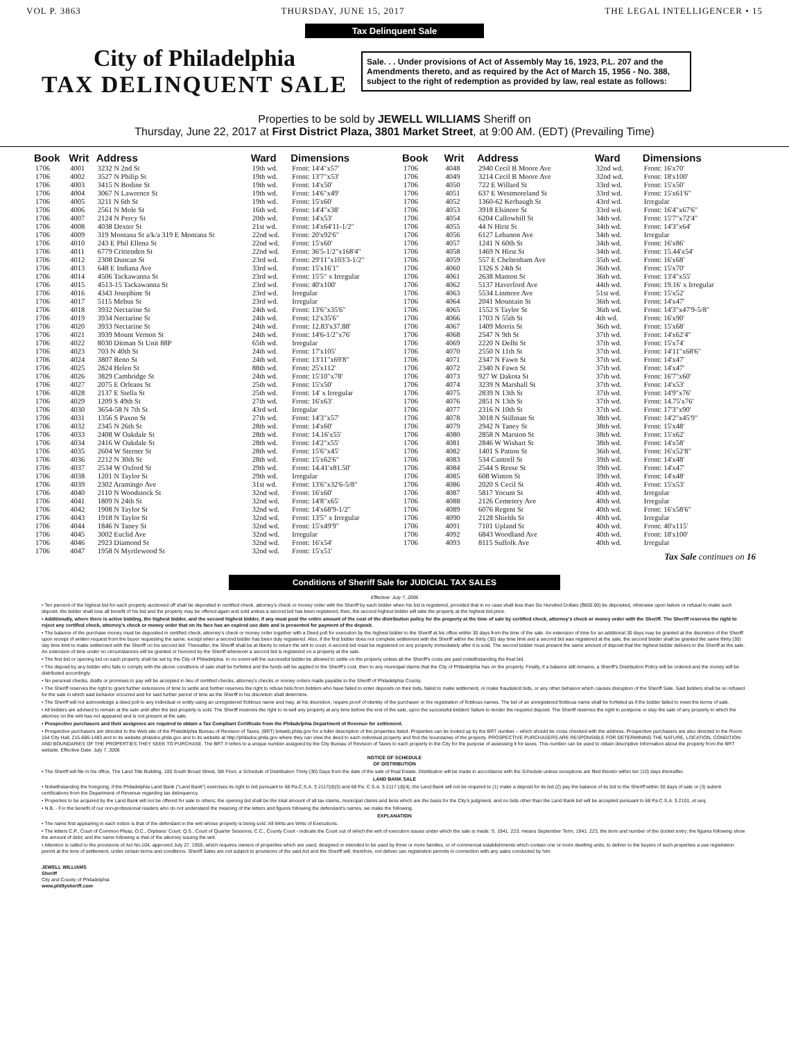VOL P. 3863 THURSDAY, JUNE 15, 2017 THE LEGAL INTELLIGENCER • 15
Tax Delinquent Sale
City of Philadelphia
TAX DELINQUENT SALE
Sale. . . Under provisions of Act of Assembly May 16, 1923, P.L. 207 and the Amendments thereto, and as required by the Act of March 15, 1956 - No. 388, subject to the right of redemption as provided by law, real estate as follows:
Properties to be sold by JEWELL WILLIAMS Sheriff on
Thursday, June 22, 2017 at First District Plaza, 3801 Market Street, at 9:00 AM. (EDT) (Prevailing Time)
| Book | Writ | Address | Ward | Dimensions |
| --- | --- | --- | --- | --- |
| 1706 | 4001 | 3232 N 2nd St | 19th wd. | Front: 14'4"x57' |
| 1706 | 4002 | 3527 N Philip St | 19th wd. | Front: 13'7"x53' |
| 1706 | 4003 | 3415 N Bodine St | 19th wd. | Front: 14'x50' |
| 1706 | 4004 | 3067 N Lawrence St | 19th wd. | Front: 14'6"x49' |
| 1706 | 4005 | 3211 N 6th St | 19th wd. | Front: 15'x60' |
| 1706 | 4006 | 2561 N Mole St | 16th wd. | Front: 14'4"x38' |
| 1706 | 4007 | 2124 N Percy St | 20th wd. | Front: 14'x53' |
| 1706 | 4008 | 4038 Dexter St | 21st wd. | Front: 14'x64'11-1/2" |
| 1706 | 4009 | 319 Montana St a/k/a 319 E Montana St | 22nd wd. | Front: 20'x92'6" |
| 1706 | 4010 | 243 E Phil Ellena St | 22nd wd. | Front: 15'x60' |
| 1706 | 4011 | 6779 Crittenden St | 22nd wd. | Front: 36'5-1/2"x168'4" |
| 1706 | 4012 | 2308 Duncan St | 23rd wd. | Front: 29'11"x103'3-1/2" |
| 1706 | 4013 | 648 E Indiana Ave | 33rd wd. | Front: 15'x16'1" |
| 1706 | 4014 | 4506 Tackawanna St | 23rd wd. | Front: 15'5" x Irregular |
| 1706 | 4015 | 4513-15 Tackawanna St | 23rd wd. | Front: 40'x100' |
| 1706 | 4016 | 4343 Josephine St | 23rd wd. | Irregular |
| 1706 | 4017 | 5115 Mebus St | 23rd wd. | Irregular |
| 1706 | 4018 | 3932 Nectarine St | 24th wd. | Front: 13'6"x35'6" |
| 1706 | 4019 | 3934 Nectarine St | 24th wd. | Front: 12'x35'6" |
| 1706 | 4020 | 3933 Nectarine St | 24th wd. | Front: 12.83'x37.88' |
| 1706 | 4021 | 3939 Mount Vernon St | 24th wd. | Front: 14'6-1/2"x76' |
| 1706 | 4022 | 8030 Ditman St Unit 88P | 65th wd. | Irregular |
| 1706 | 4023 | 703 N 40th St | 24th wd. | Front: 17'x105' |
| 1706 | 4024 | 3807 Reno St | 24th wd. | Front: 13'11"x69'8" |
| 1706 | 4025 | 2824 Helen St | 88th wd. | Front: 25'x112' |
| 1706 | 4026 | 3829 Cambridge St | 24th wd. | Front: 15'10"x78' |
| 1706 | 4027 | 2075 E Orleans St | 25th wd. | Front: 15'x50' |
| 1706 | 4028 | 2137 E Stella St | 25th wd. | Front: 14' x Irregular |
| 1706 | 4029 | 1209 S 49th St | 27th wd. | Front: 16'x63' |
| 1706 | 4030 | 3654-58 N 7th St | 43rd wd. | Irregular |
| 1706 | 4031 | 1356 S Paxon St | 27th wd. | Front: 14'3"x57' |
| 1706 | 4032 | 2345 N 26th St | 28th wd. | Front: 14'x60' |
| 1706 | 4033 | 2408 W Oakdale St | 28th wd. | Front: 14.16'x55' |
| 1706 | 4034 | 2416 W Oakdale St | 28th wd. | Front: 14'2"x55' |
| 1706 | 4035 | 2604 W Sterner St | 28th wd. | Front: 15'6"x45' |
| 1706 | 4036 | 2212 N 30th St | 28th wd. | Front: 15'x62'6" |
| 1706 | 4037 | 2534 W Oxford St | 29th wd. | Front: 14.41'x81.50' |
| 1706 | 4038 | 1201 N Taylor St | 29th wd. | Irregular |
| 1706 | 4039 | 2302 Aramingo Ave | 31st wd. | Front: 13'6"x32'6-5/8" |
| 1706 | 4040 | 2110 N Woodstock St | 32nd wd. | Front: 16'x60' |
| 1706 | 4041 | 1809 N 24th St | 32nd wd. | Front: 14'8"x65' |
| 1706 | 4042 | 1908 N Taylor St | 32nd wd. | Front: 14'x68'9-1/2" |
| 1706 | 4043 | 1918 N Taylor St | 32nd wd. | Front: 13'5" x Irregular |
| 1706 | 4044 | 1846 N Taney St | 32nd wd. | Front: 15'x49'9" |
| 1706 | 4045 | 3002 Euclid Ave | 32nd wd. | Irregular |
| 1706 | 4046 | 2923 Diamond St | 32nd wd. | Front: 16'x54' |
| 1706 | 4047 | 1958 N Myrtlewood St | 32nd wd. | Front: 15'x51' |
| Book | Writ | Address | Ward | Dimensions |
| --- | --- | --- | --- | --- |
| 1706 | 4048 | 2940 Cecil B Moore Ave | 32nd wd. | Front: 16'x70' |
| 1706 | 4049 | 3214 Cecil B Moore Ave | 32nd wd. | Front: 18'x100' |
| 1706 | 4050 | 722 E Willard St | 33rd wd. | Front: 15'x50' |
| 1706 | 4051 | 637 E Westmoreland St | 33rd wd. | Front: 15'x61'6" |
| 1706 | 4052 | 1360-62 Kerbaugh St | 43rd wd. | Irregular |
| 1706 | 4053 | 3918 Elsinore St | 33rd wd. | Front: 16'4"x67'6" |
| 1706 | 4054 | 6204 Callowhill St | 34th wd. | Front: 15'7"x72'4" |
| 1706 | 4055 | 44 N Hirst St | 34th wd. | Front: 14'3"x64' |
| 1706 | 4056 | 6127 Lebanon Ave | 34th wd. | Irregular |
| 1706 | 4057 | 1241 N 60th St | 34th wd. | Front: 16'x86' |
| 1706 | 4058 | 1469 N Hirst St | 34th wd. | Front: 15.44'x54' |
| 1706 | 4059 | 557 E Cheltenham Ave | 35th wd. | Front: 16'x68' |
| 1706 | 4060 | 1326 S 24th St | 36th wd. | Front: 15'x70' |
| 1706 | 4061 | 2638 Manton St | 36th wd. | Front: 13'4"x55' |
| 1706 | 4062 | 5137 Haverford Ave | 44th wd. | Front: 19.16' x Irregular |
| 1706 | 4063 | 5534 Linmore Ave | 51st wd. | Front: 15'x52' |
| 1706 | 4064 | 2041 Mountain St | 36th wd. | Front: 14'x47' |
| 1706 | 4065 | 1552 S Taylor St | 36th wd. | Front: 14'3"x47'9-5/8" |
| 1706 | 4066 | 1703 N 55th St | 4th wd. | Front: 16'x90' |
| 1706 | 4067 | 1409 Morris St | 36th wd. | Front: 15'x68' |
| 1706 | 4068 | 2547 N 9th St | 37th wd. | Front: 14'x62'4" |
| 1706 | 4069 | 2220 N Delhi St | 37th wd. | Front: 15'x74' |
| 1706 | 4070 | 2550 N 11th St | 37th wd. | Front: 14'11"x68'6" |
| 1706 | 4071 | 2347 N Fawn St | 37th wd. | Front: 14'x47' |
| 1706 | 4072 | 2340 N Fawn St | 37th wd. | Front: 14'x47' |
| 1706 | 4073 | 927 W Dakota St | 37th wd. | Front: 16'7"x60' |
| 1706 | 4074 | 3239 N Marshall St | 37th wd. | Front: 14'x53' |
| 1706 | 4075 | 2839 N 13th St | 37th wd. | Front: 14'9"x76' |
| 1706 | 4076 | 2851 N 13th St | 37th wd. | Front: 14.75'x76' |
| 1706 | 4077 | 2316 N 10th St | 37th wd. | Front: 17'3"x90' |
| 1706 | 4078 | 3018 N Stillman St | 38th wd. | Front: 14'2"x45'9" |
| 1706 | 4079 | 2942 N Taney St | 38th wd. | Front: 15'x48' |
| 1706 | 4080 | 2858 N Marston St | 38th wd. | Front: 15'x62' |
| 1706 | 4081 | 2846 W Wishart St | 38th wd. | Front: 14'x58' |
| 1706 | 4082 | 1401 S Patton St | 36th wd. | Front: 16'x52'8" |
| 1706 | 4083 | 534 Cantrell St | 39th wd. | Front: 14'x48' |
| 1706 | 4084 | 2544 S Reese St | 39th wd. | Front: 14'x47' |
| 1706 | 4085 | 608 Winton St | 39th wd. | Front: 14'x48' |
| 1706 | 4086 | 2020 S Cecil St | 40th wd. | Front: 15'x53' |
| 1706 | 4087 | 5817 Yocum St | 40th wd. | Irregular |
| 1706 | 4088 | 2126 Cemetery Ave | 40th wd. | Irregular |
| 1706 | 4089 | 6076 Regent St | 40th wd. | Front: 16'x58'6" |
| 1706 | 4090 | 2128 Shields St | 40th wd. | Irregular |
| 1706 | 4091 | 7101 Upland St | 40th wd. | Front: 40'x115' |
| 1706 | 4092 | 6843 Woodland Ave | 40th wd. | Front: 18'x100' |
| 1706 | 4093 | 8115 Suffolk Ave | 40th wd. | Irregular |
Tax Sale continues on 16
Conditions of Sheriff Sale for JUDICIAL TAX SALES
Effective: July 7, 2006
• Ten percent of the highest bid for each property auctioned off shall be deposited in certified check, attorney's check or money order with the Sheriff by each bidder when his bid is registered, provided that in no case shall less than Six Hundred Dollars ($600.00) be deposited, otherwise upon failure or refusal to make such deposit, the bidder shall lose all benefit of his bid and the property may be offered again and sold unless a second bid has been registered, then, the second highest bidder will take the property at the highest bid price.
• Additionally, where there is active bidding, the highest bidder, and the second highest bidder, if any must post the entire amount of the cost of the distribution policy for the property at the time of sale by certified check, attorney's check or money order with the Sheriff. The Sheriff reserves the right to reject any certified check, attorney's check or money order that on its face has an expired use date and is presented for payment of the deposit.
• The balance of the purchase money must be deposited in certified check, attorney's check or money order together with a Deed poll for execution by the highest bidder to the Sheriff at his office within 30 days from the time of the sale. An extension of time for an additional 30 days may be granted at the discretion of the Sheriff upon receipt of written request from the buyer requesting the same, except when a second bidder has been duly registered. Also, if the first bidder does not complete settlement with the Sheriff within the thirty (30) day time limit and a second bid was registered at the sale, the second bidder shall be granted the same thirty (30) day time limit to make settlement with the Sheriff on his second bid. Thereafter, the Sheriff shall be at liberty to return the writ to court. A second bid must be registered on any property immediately after it is sold. The second bidder must present the same amount of deposit that the highest bidder delivers to the Sheriff at the sale. An extension of time under no circumstances will be granted or honored by the Sheriff whenever a second bid is registered on a property at the sale.
• The first bid or opening bid on each property shall be set by the City of Philadelphia. In no event will the successful bidder be allowed to settle on the property unless all the Sheriff's costs are paid notwithstanding the final bid.
• The deposit by any bidder who fails to comply with the above conditions of sale shall be forfeited and the funds will be applied to the Sheriff's cost, then to any municipal claims that the City of Philadelphia has on the property. Finally, if a balance still remains, a Sheriff's Distribution Policy will be ordered and the money will be distributed accordingly.
• No personal checks, drafts or promises to pay will be accepted in lieu of certified checks, attorney's checks or money orders made payable to the Sheriff of Philadelphia County.
• The Sheriff reserves the right to grant further extensions of time to settle and further reserves the right to refuse bids from bidders who have failed to enter deposits on their bids, failed to make settlement, or make fraudulent bids, or any other behavior which causes disruption of the Sheriff Sale. Said bidders shall be so refused for the sale in which said behavior occurred and for said further period of time as the Sheriff in his discretion shall determine.
• The Sheriff will not acknowledge a deed poll to any individual or entity using an unregistered fictitious name and may, at his discretion, require proof of identity of the purchaser or the registration of fictitious names. The bid of an unregistered fictitious name shall be forfeited as if the bidder failed to meet the terms of sale.
• All bidders are advised to remain at the sale until after the last property is sold. The Sheriff reserves the right to re-sell any property at any time before the end of the sale, upon the successful bidders' failure to tender the required deposit. The Sheriff reserves the right to postpone or stay the sale of any property in which the attorney on the writ has not appeared and is not present at the sale.
• Prospective purchasers and their assignees are required to obtain a Tax Compliant Certificate from the Philadelphia Department of Revenue for settlement.
• Prospective purchasers are directed to the Web site of the Philadelphia Bureau of Revision of Taxes, (BRT) brtweb.phila.gov for a fuller description of the properties listed. Properties can be looked up by the BRT number – which should be cross checked with the address. Prospective purchasers are also directed to the Room 154 City Hall, 215-686-1483 and to its website philadox.phila.gov and to its website at http://philadox.phila.gov where they can view the deed to each individual property and find the boundaries of the property. PROSPECTIVE PURCHASERS ARE RESPONSIBLE FOR DETERMINING THE NATURE, LOCATION, CONDITION AND BOUNDARIES OF THE PROPERTIES THEY SEEK TO PURCHASE. The BRT # refers to a unique number assigned by the City Bureau of Revision of Taxes to each property in the City for the purpose of assessing it for taxes. This number can be used to obtain descriptive information about the property from the BRT website. Effective Date: July 7, 2006
NOTICE OF SCHEDULE
OF DISTRIBUTION
• The Sheriff will file in his office, The Land Title Building, 100 South Broad Street, 5th Floor, a Schedule of Distribution Thirty (30) Days from the date of the sale of Real Estate. Distribution will be made in accordance with the Schedule unless exceptions are filed thereto within ten (10) days thereafter.
LAND BANK SALE
• Notwithstanding the foregoing, if the Philadelphia Land Bank ("Land Bank") exercises its right to bid pursuant to 68 Pa.C.S.A. § 2117(d)(3) and 68 Pa. C.S.A. § 2117 (d)(4), the Land Bank will not be required to (1) make a deposit for its bid (2) pay the balance of its bid to the Sheriff within 30 days of sale or (3) submit certifications from the Department of Revenue regarding tax delinquency.
• Properties to be acquired by the Land Bank will not be offered for sale to others; the opening bid shall be the total amount of all tax claims, municipal claims and liens which are the basis for the City's judgment, and no bids other than the Land Bank bid will be accepted pursuant to 68 Pa.C.S.A. § 2101, et seq.
• N.B. - For the benefit of our non-professional readers who do not understand the meaning of the letters and figures following the defendant's names, we make the following.
EXPLANATION
• The name first appearing in each notice is that of the defendant in the writ whose property is being sold. All Writs are Writs of Executions.
• The letters C.P., Court of Common Pleas; O.C., Orphans' Court; Q.S., Court of Quarter Sessions; C.C., County Court - indicate the Court out of which the writ of execution issues under which the sale is made: S. 1941. 223. means September Term, 1941. 223, the term and number of the docket entry; the figures following show the amount of debt; and the name following is that of the attorney issuing the writ.
• Attention is called to the provisions of Act No.104, approved July 27, 1955, which requires owners of properties which are used, designed or intended to be used by three or more families, or of commercial establishments which contain one or more dwelling units, to deliver to the buyers of such properties a use registration permit at the time of settlement, under certain terms and conditions. Sheriff Sales are not subject to provisions of the said Act and the Sheriff will, therefore, not deliver use registration permits in connection with any sales conducted by him.
JEWELL WILLIAMS
Sheriff
City and County of Philadelphia
www.phillysheriff.com